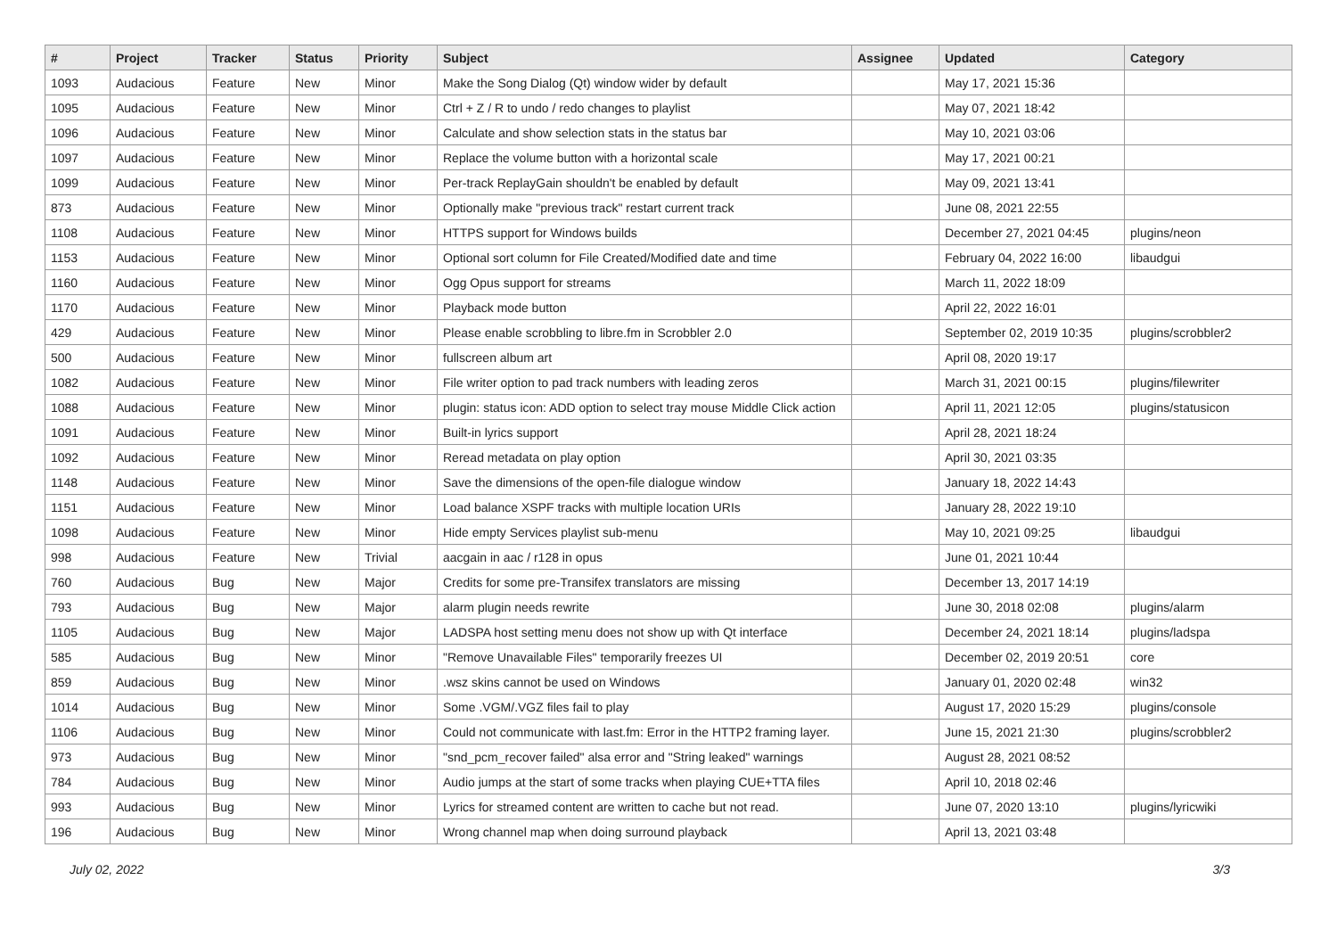| # | Project | Tracker | Status | Priority | Subject | Assignee | Updated | Category |
| --- | --- | --- | --- | --- | --- | --- | --- | --- |
| 1093 | Audacious | Feature | New | Minor | Make the Song Dialog (Qt) window wider by default | | May 17, 2021 15:36 | |
| 1095 | Audacious | Feature | New | Minor | Ctrl + Z / R to undo / redo changes to playlist | | May 07, 2021 18:42 | |
| 1096 | Audacious | Feature | New | Minor | Calculate and show selection stats in the status bar | | May 10, 2021 03:06 | |
| 1097 | Audacious | Feature | New | Minor | Replace the volume button with a horizontal scale | | May 17, 2021 00:21 | |
| 1099 | Audacious | Feature | New | Minor | Per-track ReplayGain shouldn't be enabled by default | | May 09, 2021 13:41 | |
| 873 | Audacious | Feature | New | Minor | Optionally make "previous track" restart current track | | June 08, 2021 22:55 | |
| 1108 | Audacious | Feature | New | Minor | HTTPS support for Windows builds | | December 27, 2021 04:45 | plugins/neon |
| 1153 | Audacious | Feature | New | Minor | Optional sort column for File Created/Modified date and time | | February 04, 2022 16:00 | libaudgui |
| 1160 | Audacious | Feature | New | Minor | Ogg Opus support for streams | | March 11, 2022 18:09 | |
| 1170 | Audacious | Feature | New | Minor | Playback mode button | | April 22, 2022 16:01 | |
| 429 | Audacious | Feature | New | Minor | Please enable scrobbling to libre.fm in Scrobbler 2.0 | | September 02, 2019 10:35 | plugins/scrobbler2 |
| 500 | Audacious | Feature | New | Minor | fullscreen album art | | April 08, 2020 19:17 | |
| 1082 | Audacious | Feature | New | Minor | File writer option to pad track numbers with leading zeros | | March 31, 2021 00:15 | plugins/filewriter |
| 1088 | Audacious | Feature | New | Minor | plugin: status icon: ADD option to select tray mouse Middle Click action | | April 11, 2021 12:05 | plugins/statusicon |
| 1091 | Audacious | Feature | New | Minor | Built-in lyrics support | | April 28, 2021 18:24 | |
| 1092 | Audacious | Feature | New | Minor | Reread metadata on play option | | April 30, 2021 03:35 | |
| 1148 | Audacious | Feature | New | Minor | Save the dimensions of the open-file dialogue window | | January 18, 2022 14:43 | |
| 1151 | Audacious | Feature | New | Minor | Load balance XSPF tracks with multiple location URIs | | January 28, 2022 19:10 | |
| 1098 | Audacious | Feature | New | Minor | Hide empty Services playlist sub-menu | | May 10, 2021 09:25 | libaudgui |
| 998 | Audacious | Feature | New | Trivial | aacgain in aac / r128 in opus | | June 01, 2021 10:44 | |
| 760 | Audacious | Bug | New | Major | Credits for some pre-Transifex translators are missing | | December 13, 2017 14:19 | |
| 793 | Audacious | Bug | New | Major | alarm plugin needs rewrite | | June 30, 2018 02:08 | plugins/alarm |
| 1105 | Audacious | Bug | New | Major | LADSPA host setting menu does not show up with Qt interface | | December 24, 2021 18:14 | plugins/ladspa |
| 585 | Audacious | Bug | New | Minor | "Remove Unavailable Files" temporarily freezes UI | | December 02, 2019 20:51 | core |
| 859 | Audacious | Bug | New | Minor | .wsz skins cannot be used on Windows | | January 01, 2020 02:48 | win32 |
| 1014 | Audacious | Bug | New | Minor | Some .VGM/.VGZ files fail to play | | August 17, 2020 15:29 | plugins/console |
| 1106 | Audacious | Bug | New | Minor | Could not communicate with last.fm: Error in the HTTP2 framing layer. | | June 15, 2021 21:30 | plugins/scrobbler2 |
| 973 | Audacious | Bug | New | Minor | "snd_pcm_recover failed" alsa error and "String leaked" warnings | | August 28, 2021 08:52 | |
| 784 | Audacious | Bug | New | Minor | Audio jumps at the start of some tracks when playing CUE+TTA files | | April 10, 2018 02:46 | |
| 993 | Audacious | Bug | New | Minor | Lyrics for streamed content are written to cache but not read. | | June 07, 2020 13:10 | plugins/lyricwiki |
| 196 | Audacious | Bug | New | Minor | Wrong channel map when doing surround playback | | April 13, 2021 03:48 | |
July 02, 2022 3/3